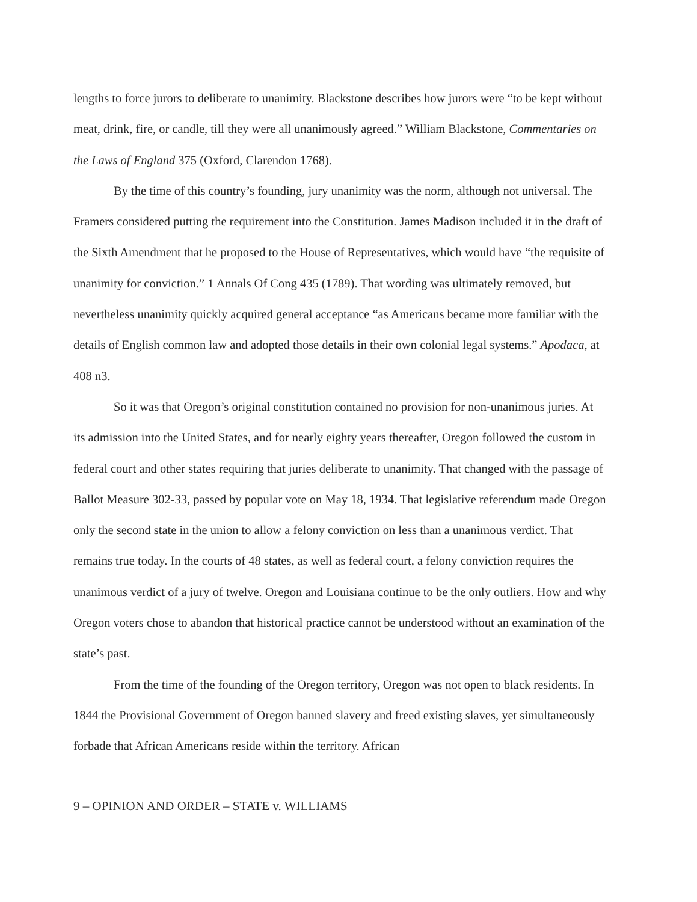lengths to force jurors to deliberate to unanimity. Blackstone describes how jurors were “to be kept without meat, drink, fire, or candle, till they were all unanimously agreed.” William Blackstone, Commentaries on the Laws of England 375 (Oxford, Clarendon 1768).
By the time of this country’s founding, jury unanimity was the norm, although not universal. The Framers considered putting the requirement into the Constitution. James Madison included it in the draft of the Sixth Amendment that he proposed to the House of Representatives, which would have “the requisite of unanimity for conviction.” 1 Annals Of Cong 435 (1789). That wording was ultimately removed, but nevertheless unanimity quickly acquired general acceptance “as Americans became more familiar with the details of English common law and adopted those details in their own colonial legal systems.” Apodaca, at 408 n3.
So it was that Oregon’s original constitution contained no provision for non-unanimous juries. At its admission into the United States, and for nearly eighty years thereafter, Oregon followed the custom in federal court and other states requiring that juries deliberate to unanimity. That changed with the passage of Ballot Measure 302-33, passed by popular vote on May 18, 1934. That legislative referendum made Oregon only the second state in the union to allow a felony conviction on less than a unanimous verdict. That remains true today. In the courts of 48 states, as well as federal court, a felony conviction requires the unanimous verdict of a jury of twelve. Oregon and Louisiana continue to be the only outliers. How and why Oregon voters chose to abandon that historical practice cannot be understood without an examination of the state’s past.
From the time of the founding of the Oregon territory, Oregon was not open to black residents. In 1844 the Provisional Government of Oregon banned slavery and freed existing slaves, yet simultaneously forbade that African Americans reside within the territory. African
9 – OPINION AND ORDER – STATE v. WILLIAMS